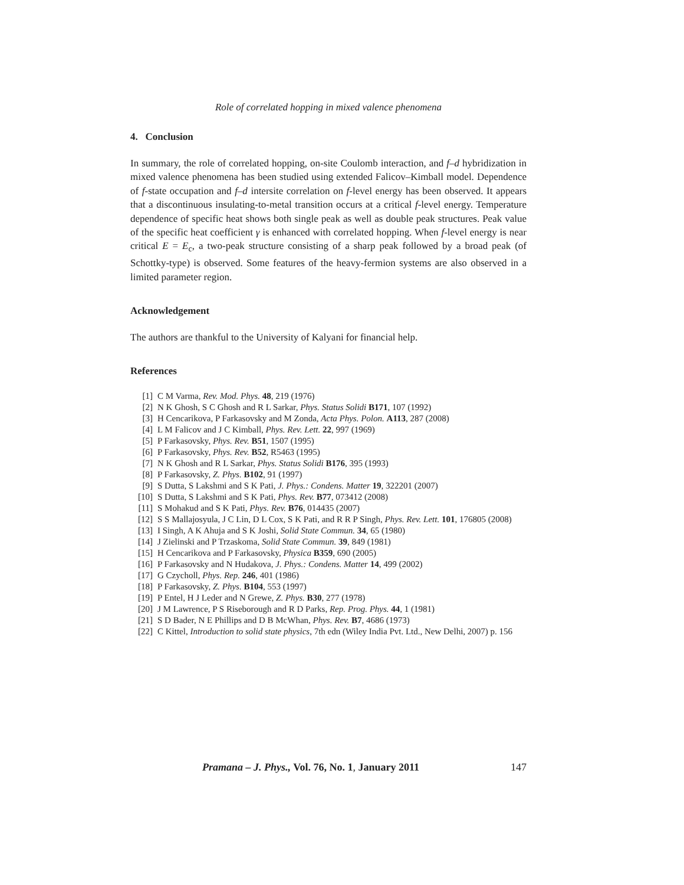Role of correlated hopping in mixed valence phenomena
4. Conclusion
In summary, the role of correlated hopping, on-site Coulomb interaction, and f–d hybridization in mixed valence phenomena has been studied using extended Falicov–Kimball model. Dependence of f-state occupation and f–d intersite correlation on f-level energy has been observed. It appears that a discontinuous insulating-to-metal transition occurs at a critical f-level energy. Temperature dependence of specific heat shows both single peak as well as double peak structures. Peak value of the specific heat coefficient γ is enhanced with correlated hopping. When f-level energy is near critical E = E<sub>c</sub>, a two-peak structure consisting of a sharp peak followed by a broad peak (of Schottky-type) is observed. Some features of the heavy-fermion systems are also observed in a limited parameter region.
Acknowledgement
The authors are thankful to the University of Kalyani for financial help.
References
[1] C M Varma, Rev. Mod. Phys. 48, 219 (1976)
[2] N K Ghosh, S C Ghosh and R L Sarkar, Phys. Status Solidi B171, 107 (1992)
[3] H Cencarikova, P Farkasovsky and M Zonda, Acta Phys. Polon. A113, 287 (2008)
[4] L M Falicov and J C Kimball, Phys. Rev. Lett. 22, 997 (1969)
[5] P Farkasovsky, Phys. Rev. B51, 1507 (1995)
[6] P Farkasovsky, Phys. Rev. B52, R5463 (1995)
[7] N K Ghosh and R L Sarkar, Phys. Status Solidi B176, 395 (1993)
[8] P Farkasovsky, Z. Phys. B102, 91 (1997)
[9] S Dutta, S Lakshmi and S K Pati, J. Phys.: Condens. Matter 19, 322201 (2007)
[10] S Dutta, S Lakshmi and S K Pati, Phys. Rev. B77, 073412 (2008)
[11] S Mohakud and S K Pati, Phys. Rev. B76, 014435 (2007)
[12] S S Mallajosyula, J C Lin, D L Cox, S K Pati, and R R P Singh, Phys. Rev. Lett. 101, 176805 (2008)
[13] I Singh, A K Ahuja and S K Joshi, Solid State Commun. 34, 65 (1980)
[14] J Zielinski and P Trzaskoma, Solid State Commun. 39, 849 (1981)
[15] H Cencarikova and P Farkasovsky, Physica B359, 690 (2005)
[16] P Farkasovsky and N Hudakova, J. Phys.: Condens. Matter 14, 499 (2002)
[17] G Czycholl, Phys. Rep. 246, 401 (1986)
[18] P Farkasovsky, Z. Phys. B104, 553 (1997)
[19] P Entel, H J Leder and N Grewe, Z. Phys. B30, 277 (1978)
[20] J M Lawrence, P S Riseborough and R D Parks, Rep. Prog. Phys. 44, 1 (1981)
[21] S D Bader, N E Phillips and D B McWhan, Phys. Rev. B7, 4686 (1973)
[22] C Kittel, Introduction to solid state physics, 7th edn (Wiley India Pvt. Ltd., New Delhi, 2007) p. 156
Pramana – J. Phys., Vol. 76, No. 1, January 2011 147